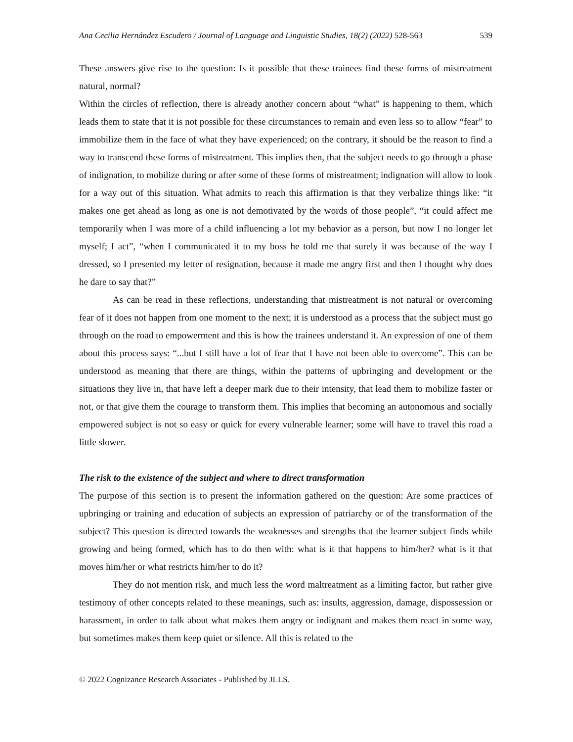Ana Cecilia Hernández Escudero / Journal of Language and Linguistic Studies, 18(2) (2022) 528-563 539
These answers give rise to the question: Is it possible that these trainees find these forms of mistreatment natural, normal?
Within the circles of reflection, there is already another concern about “what” is happening to them, which leads them to state that it is not possible for these circumstances to remain and even less so to allow “fear” to immobilize them in the face of what they have experienced; on the contrary, it should be the reason to find a way to transcend these forms of mistreatment. This implies then, that the subject needs to go through a phase of indignation, to mobilize during or after some of these forms of mistreatment; indignation will allow to look for a way out of this situation. What admits to reach this affirmation is that they verbalize things like: “it makes one get ahead as long as one is not demotivated by the words of those people”, “it could affect me temporarily when I was more of a child influencing a lot my behavior as a person, but now I no longer let myself; I act”, “when I communicated it to my boss he told me that surely it was because of the way I dressed, so I presented my letter of resignation, because it made me angry first and then I thought why does he dare to say that?”
As can be read in these reflections, understanding that mistreatment is not natural or overcoming fear of it does not happen from one moment to the next; it is understood as a process that the subject must go through on the road to empowerment and this is how the trainees understand it. An expression of one of them about this process says: “...but I still have a lot of fear that I have not been able to overcome”. This can be understood as meaning that there are things, within the patterns of upbringing and development or the situations they live in, that have left a deeper mark due to their intensity, that lead them to mobilize faster or not, or that give them the courage to transform them. This implies that becoming an autonomous and socially empowered subject is not so easy or quick for every vulnerable learner; some will have to travel this road a little slower.
The risk to the existence of the subject and where to direct transformation
The purpose of this section is to present the information gathered on the question: Are some practices of upbringing or training and education of subjects an expression of patriarchy or of the transformation of the subject? This question is directed towards the weaknesses and strengths that the learner subject finds while growing and being formed, which has to do then with: what is it that happens to him/her? what is it that moves him/her or what restricts him/her to do it?
They do not mention risk, and much less the word maltreatment as a limiting factor, but rather give testimony of other concepts related to these meanings, such as: insults, aggression, damage, dispossession or harassment, in order to talk about what makes them angry or indignant and makes them react in some way, but sometimes makes them keep quiet or silence. All this is related to the
© 2022 Cognizance Research Associates - Published by JLLS.